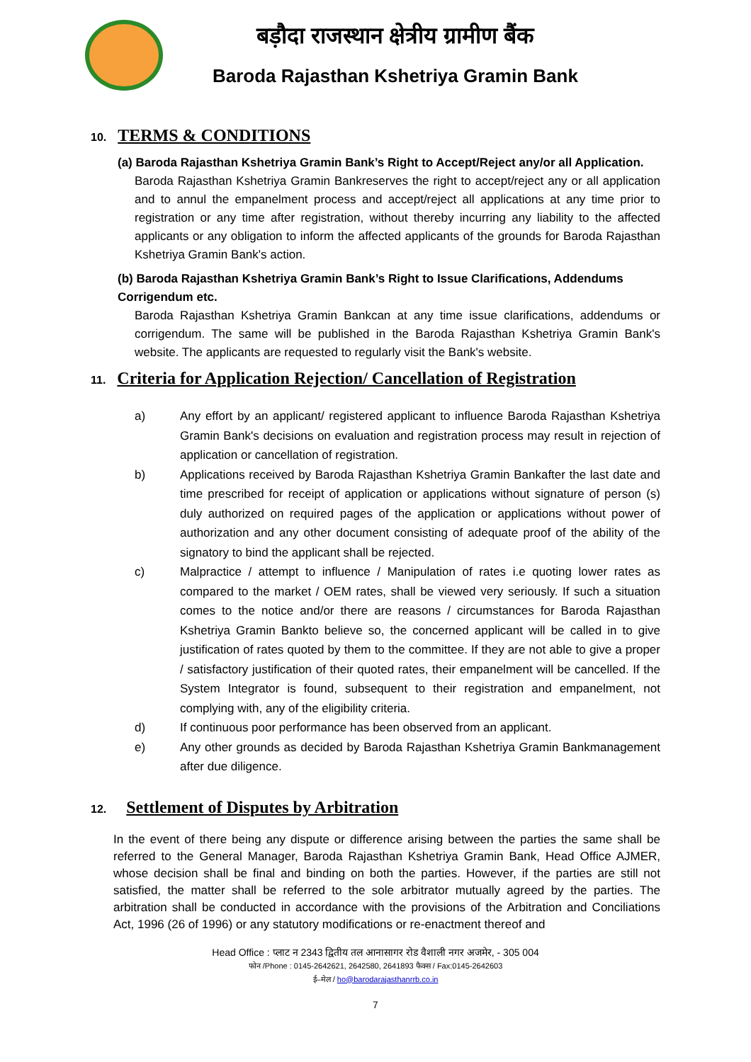बड़ौदा राजस्थान क्षेत्रीय ग्रामीण बैंक
Baroda Rajasthan Kshetriya Gramin Bank
10. TERMS & CONDITIONS
(a) Baroda Rajasthan Kshetriya Gramin Bank’s Right to Accept/Reject any/or all Application.
Baroda Rajasthan Kshetriya Gramin Bankreserves the right to accept/reject any or all application and to annul the empanelment process and accept/reject all applications at any time prior to registration or any time after registration, without thereby incurring any liability to the affected applicants or any obligation to inform the affected applicants of the grounds for Baroda Rajasthan Kshetriya Gramin Bank's action.
(b) Baroda Rajasthan Kshetriya Gramin Bank’s Right to Issue Clarifications, Addendums Corrigendum etc.
Baroda Rajasthan Kshetriya Gramin Bankcan at any time issue clarifications, addendums or corrigendum. The same will be published in the Baroda Rajasthan Kshetriya Gramin Bank's website. The applicants are requested to regularly visit the Bank's website.
11. Criteria for Application Rejection/ Cancellation of Registration
a) Any effort by an applicant/ registered applicant to influence Baroda Rajasthan Kshetriya Gramin Bank's decisions on evaluation and registration process may result in rejection of application or cancellation of registration.
b) Applications received by Baroda Rajasthan Kshetriya Gramin Bankafter the last date and time prescribed for receipt of application or applications without signature of person (s) duly authorized on required pages of the application or applications without power of authorization and any other document consisting of adequate proof of the ability of the signatory to bind the applicant shall be rejected.
c) Malpractice / attempt to influence / Manipulation of rates i.e quoting lower rates as compared to the market / OEM rates, shall be viewed very seriously. If such a situation comes to the notice and/or there are reasons / circumstances for Baroda Rajasthan Kshetriya Gramin Bankto believe so, the concerned applicant will be called in to give justification of rates quoted by them to the committee. If they are not able to give a proper / satisfactory justification of their quoted rates, their empanelment will be cancelled. If the System Integrator is found, subsequent to their registration and empanelment, not complying with, any of the eligibility criteria.
d) If continuous poor performance has been observed from an applicant.
e) Any other grounds as decided by Baroda Rajasthan Kshetriya Gramin Bankmanagement after due diligence.
12. Settlement of Disputes by Arbitration
In the event of there being any dispute or difference arising between the parties the same shall be referred to the General Manager, Baroda Rajasthan Kshetriya Gramin Bank, Head Office AJMER, whose decision shall be final and binding on both the parties. However, if the parties are still not satisfied, the matter shall be referred to the sole arbitrator mutually agreed by the parties. The arbitration shall be conducted in accordance with the provisions of the Arbitration and Conciliations Act, 1996 (26 of 1996) or any statutory modifications or re-enactment thereof and
Head Office : प्लाट न 2343 द्वितीय तल आनासागर रोड वैशाली नगर अजमेर, - 305 004
फोन /Phone : 0145-2642621, 2642580, 2641893 फैक्स / Fax:0145-2642603
ई–मेल / ho@barodarajasthanrrb.co.in
7